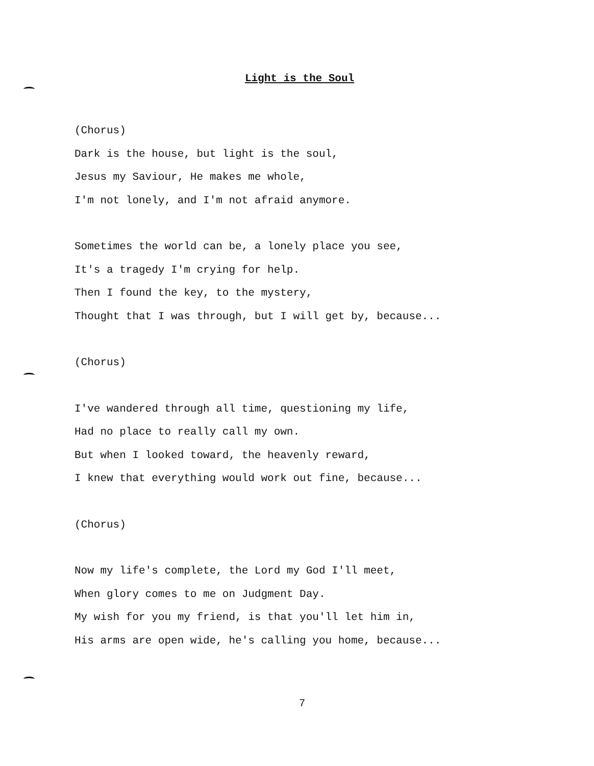Light is the Soul
(Chorus)
Dark is the house, but light is the soul,
Jesus my Saviour, He makes me whole,
I'm not lonely, and I'm not afraid anymore.
Sometimes the world can be, a lonely place you see,
It's a tragedy I'm crying for help.
Then I found the key, to the mystery,
Thought that I was through, but I will get by, because...
(Chorus)
I've wandered through all time, questioning my life,
Had no place to really call my own.
But when I looked toward, the heavenly reward,
I knew that everything would work out fine, because...
(Chorus)
Now my life's complete, the Lord my God I'll meet,
When glory comes to me on Judgment Day.
My wish for you my friend, is that you'll let him in,
His arms are open wide, he's calling you home, because...
7